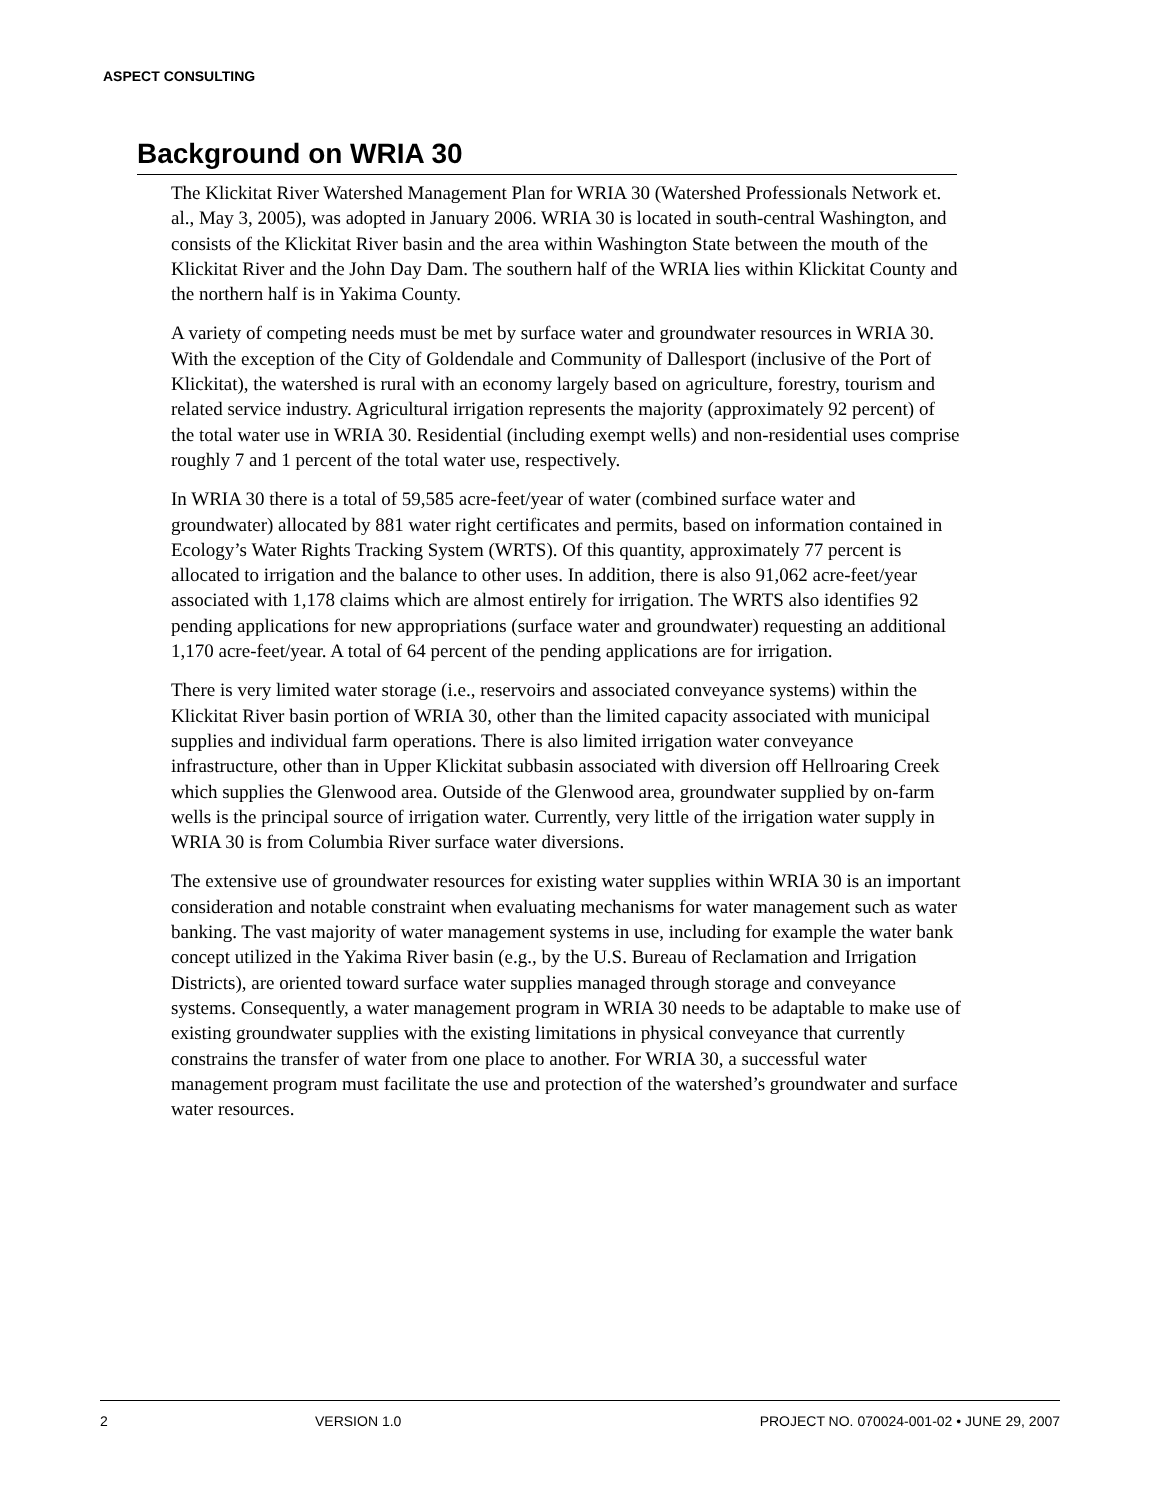ASPECT CONSULTING
Background on WRIA 30
The Klickitat River Watershed Management Plan for WRIA 30 (Watershed Professionals Network et. al., May 3, 2005), was adopted in January 2006. WRIA 30 is located in south-central Washington, and consists of the Klickitat River basin and the area within Washington State between the mouth of the Klickitat River and the John Day Dam. The southern half of the WRIA lies within Klickitat County and the northern half is in Yakima County.
A variety of competing needs must be met by surface water and groundwater resources in WRIA 30. With the exception of the City of Goldendale and Community of Dallesport (inclusive of the Port of Klickitat), the watershed is rural with an economy largely based on agriculture, forestry, tourism and related service industry. Agricultural irrigation represents the majority (approximately 92 percent) of the total water use in WRIA 30. Residential (including exempt wells) and non-residential uses comprise roughly 7 and 1 percent of the total water use, respectively.
In WRIA 30 there is a total of 59,585 acre-feet/year of water (combined surface water and groundwater) allocated by 881 water right certificates and permits, based on information contained in Ecology’s Water Rights Tracking System (WRTS). Of this quantity, approximately 77 percent is allocated to irrigation and the balance to other uses. In addition, there is also 91,062 acre-feet/year associated with 1,178 claims which are almost entirely for irrigation. The WRTS also identifies 92 pending applications for new appropriations (surface water and groundwater) requesting an additional 1,170 acre-feet/year. A total of 64 percent of the pending applications are for irrigation.
There is very limited water storage (i.e., reservoirs and associated conveyance systems) within the Klickitat River basin portion of WRIA 30, other than the limited capacity associated with municipal supplies and individual farm operations. There is also limited irrigation water conveyance infrastructure, other than in Upper Klickitat subbasin associated with diversion off Hellroaring Creek which supplies the Glenwood area. Outside of the Glenwood area, groundwater supplied by on-farm wells is the principal source of irrigation water. Currently, very little of the irrigation water supply in WRIA 30 is from Columbia River surface water diversions.
The extensive use of groundwater resources for existing water supplies within WRIA 30 is an important consideration and notable constraint when evaluating mechanisms for water management such as water banking. The vast majority of water management systems in use, including for example the water bank concept utilized in the Yakima River basin (e.g., by the U.S. Bureau of Reclamation and Irrigation Districts), are oriented toward surface water supplies managed through storage and conveyance systems. Consequently, a water management program in WRIA 30 needs to be adaptable to make use of existing groundwater supplies with the existing limitations in physical conveyance that currently constrains the transfer of water from one place to another. For WRIA 30, a successful water management program must facilitate the use and protection of the watershed’s groundwater and surface water resources.
2 VERSION 1.0 PROJECT NO. 070024-001-02 • JUNE 29, 2007